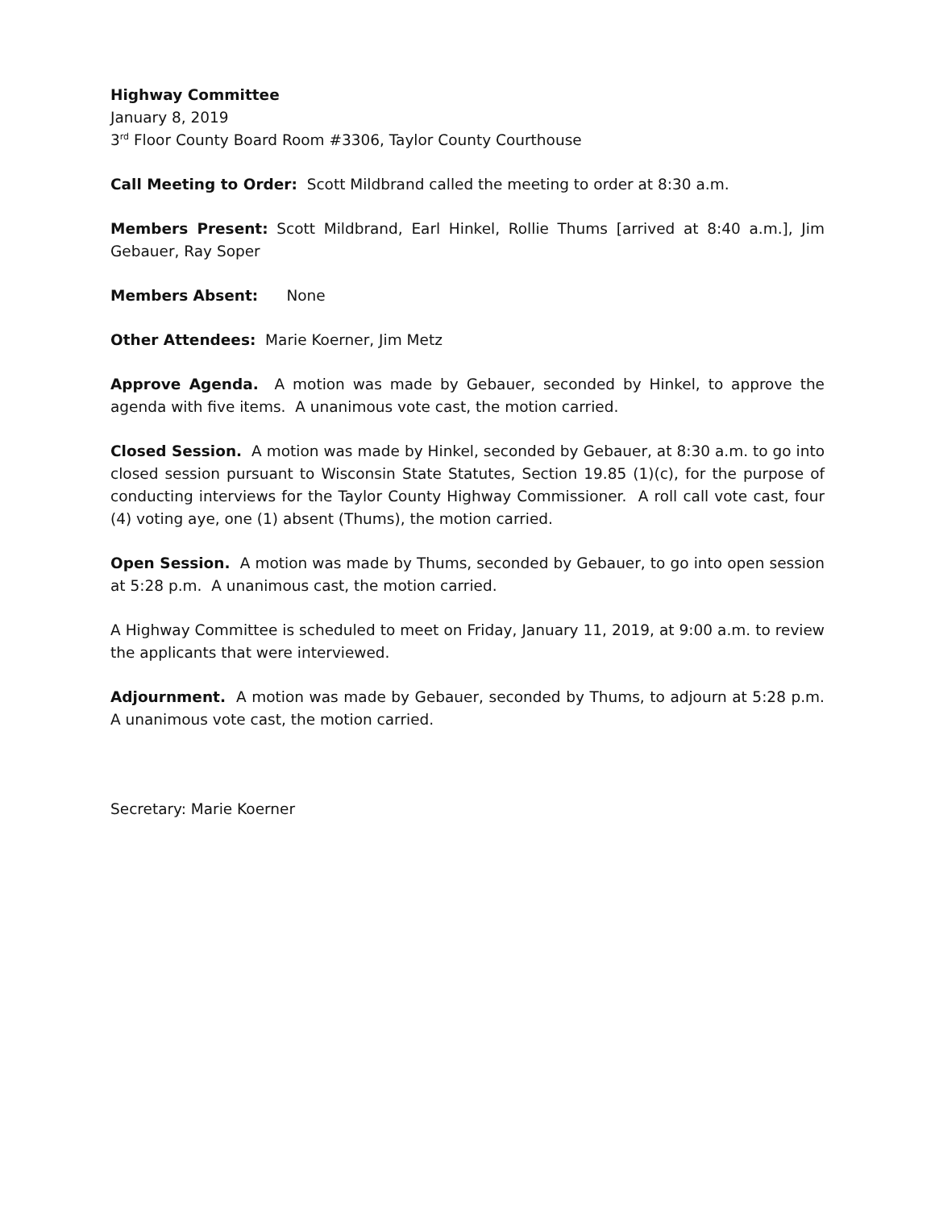Highway Committee
January 8, 2019
3<sup>rd</sup> Floor County Board Room #3306, Taylor County Courthouse
Call Meeting to Order: Scott Mildbrand called the meeting to order at 8:30 a.m.
Members Present: Scott Mildbrand, Earl Hinkel, Rollie Thums [arrived at 8:40 a.m.], Jim Gebauer, Ray Soper
Members Absent: None
Other Attendees: Marie Koerner, Jim Metz
Approve Agenda. A motion was made by Gebauer, seconded by Hinkel, to approve the agenda with five items. A unanimous vote cast, the motion carried.
Closed Session. A motion was made by Hinkel, seconded by Gebauer, at 8:30 a.m. to go into closed session pursuant to Wisconsin State Statutes, Section 19.85 (1)(c), for the purpose of conducting interviews for the Taylor County Highway Commissioner. A roll call vote cast, four (4) voting aye, one (1) absent (Thums), the motion carried.
Open Session. A motion was made by Thums, seconded by Gebauer, to go into open session at 5:28 p.m. A unanimous cast, the motion carried.
A Highway Committee is scheduled to meet on Friday, January 11, 2019, at 9:00 a.m. to review the applicants that were interviewed.
Adjournment. A motion was made by Gebauer, seconded by Thums, to adjourn at 5:28 p.m. A unanimous vote cast, the motion carried.
Secretary: Marie Koerner